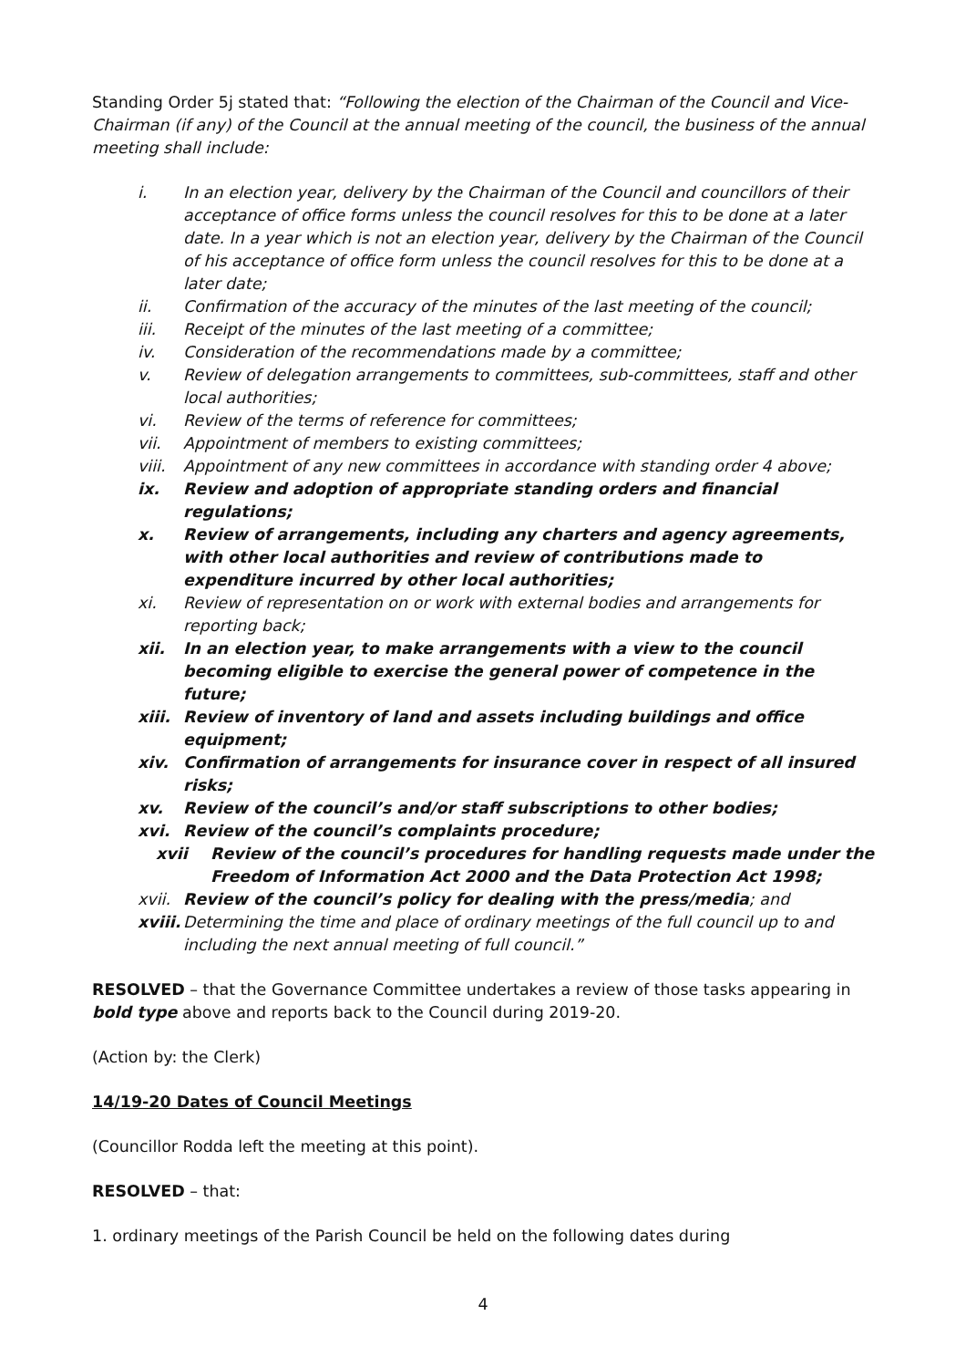Standing Order 5j stated that: “Following the election of the Chairman of the Council and Vice-Chairman (if any) of the Council at the annual meeting of the council, the business of the annual meeting shall include:
i. In an election year, delivery by the Chairman of the Council and councillors of their acceptance of office forms unless the council resolves for this to be done at a later date. In a year which is not an election year, delivery by the Chairman of the Council of his acceptance of office form unless the council resolves for this to be done at a later date;
ii. Confirmation of the accuracy of the minutes of the last meeting of the council;
iii. Receipt of the minutes of the last meeting of a committee;
iv. Consideration of the recommendations made by a committee;
v. Review of delegation arrangements to committees, sub-committees, staff and other local authorities;
vi. Review of the terms of reference for committees;
vii. Appointment of members to existing committees;
viii. Appointment of any new committees in accordance with standing order 4 above;
ix. Review and adoption of appropriate standing orders and financial regulations;
x. Review of arrangements, including any charters and agency agreements, with other local authorities and review of contributions made to expenditure incurred by other local authorities;
xi. Review of representation on or work with external bodies and arrangements for reporting back;
xii. In an election year, to make arrangements with a view to the council becoming eligible to exercise the general power of competence in the future;
xiii. Review of inventory of land and assets including buildings and office equipment;
xiv. Confirmation of arrangements for insurance cover in respect of all insured risks;
xv. Review of the council’s and/or staff subscriptions to other bodies;
xvi. Review of the council’s complaints procedure;
xvii Review of the council’s procedures for handling requests made under the Freedom of Information Act 2000 and the Data Protection Act 1998;
xvii. Review of the council’s policy for dealing with the press/media; and
xviii. Determining the time and place of ordinary meetings of the full council up to and including the next annual meeting of full council.”
RESOLVED – that the Governance Committee undertakes a review of those tasks appearing in bold type above and reports back to the Council during 2019-20.
(Action by: the Clerk)
14/19-20 Dates of Council Meetings
(Councillor Rodda left the meeting at this point).
RESOLVED – that:
1. ordinary meetings of the Parish Council be held on the following dates during
4